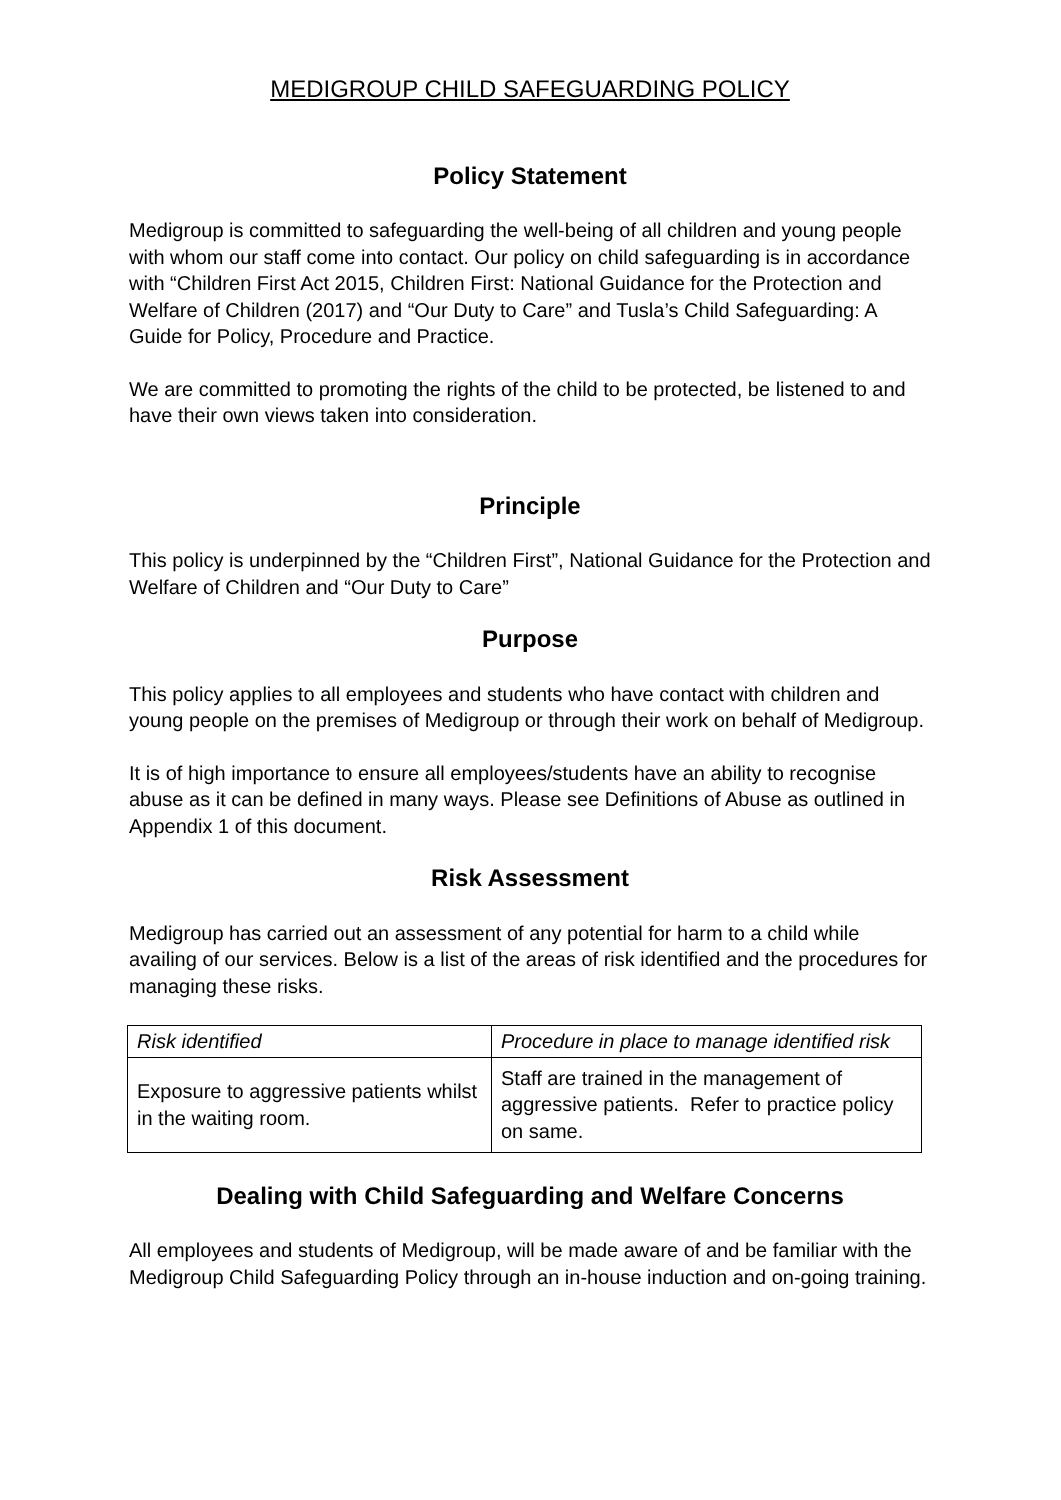MEDIGROUP CHILD SAFEGUARDING POLICY
Policy Statement
Medigroup is committed to safeguarding the well-being of all children and young people with whom our staff come into contact. Our policy on child safeguarding is in accordance with “Children First Act 2015, Children First: National Guidance for the Protection and Welfare of Children (2017) and “Our Duty to Care” and Tusla’s Child Safeguarding: A Guide for Policy, Procedure and Practice.
We are committed to promoting the rights of the child to be protected, be listened to and have their own views taken into consideration.
Principle
This policy is underpinned by the “Children First”, National Guidance for the Protection and Welfare of Children and “Our Duty to Care”
Purpose
This policy applies to all employees and students who have contact with children and young people on the premises of Medigroup or through their work on behalf of Medigroup.
It is of high importance to ensure all employees/students have an ability to recognise abuse as it can be defined in many ways. Please see Definitions of Abuse as outlined in Appendix 1 of this document.
Risk Assessment
Medigroup has carried out an assessment of any potential for harm to a child while availing of our services. Below is a list of the areas of risk identified and the procedures for managing these risks.
| Risk identified | Procedure in place to manage identified risk |
| Exposure to aggressive patients whilst in the waiting room. | Staff are trained in the management of aggressive patients. Refer to practice policy on same. |
Dealing with Child Safeguarding and Welfare Concerns
All employees and students of Medigroup, will be made aware of and be familiar with the Medigroup Child Safeguarding Policy through an in-house induction and on-going training.